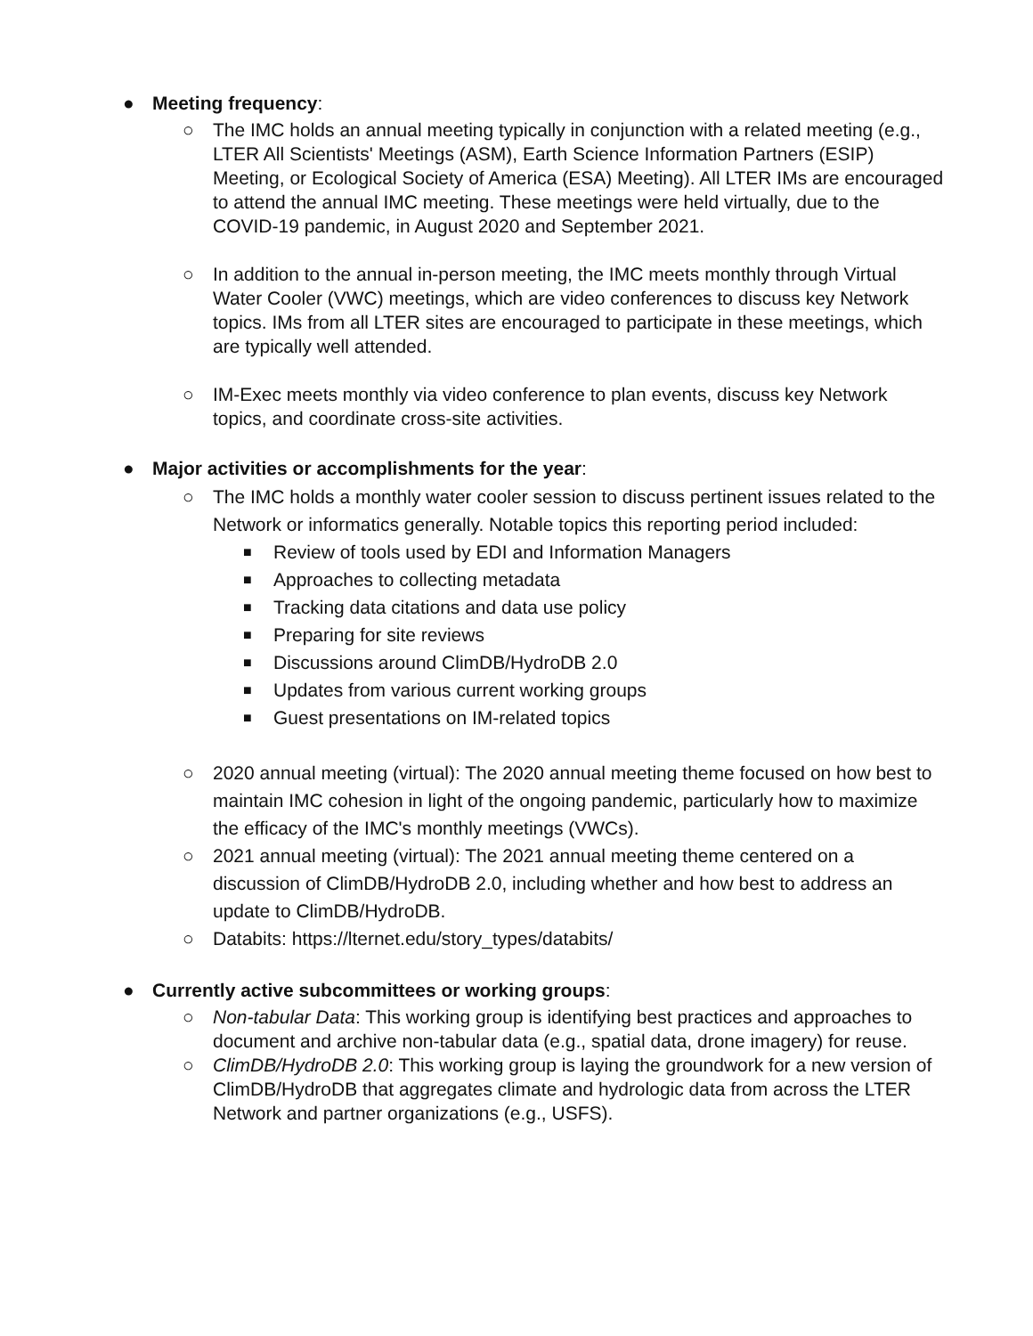● Meeting frequency:
○ The IMC holds an annual meeting typically in conjunction with a related meeting (e.g., LTER All Scientists' Meetings (ASM), Earth Science Information Partners (ESIP) Meeting, or Ecological Society of America (ESA) Meeting). All LTER IMs are encouraged to attend the annual IMC meeting. These meetings were held virtually, due to the COVID-19 pandemic, in August 2020 and September 2021.
○ In addition to the annual in-person meeting, the IMC meets monthly through Virtual Water Cooler (VWC) meetings, which are video conferences to discuss key Network topics. IMs from all LTER sites are encouraged to participate in these meetings, which are typically well attended.
○ IM-Exec meets monthly via video conference to plan events, discuss key Network topics, and coordinate cross-site activities.
● Major activities or accomplishments for the year:
○ The IMC holds a monthly water cooler session to discuss pertinent issues related to the Network or informatics generally. Notable topics this reporting period included:
■ Review of tools used by EDI and Information Managers
■ Approaches to collecting metadata
■ Tracking data citations and data use policy
■ Preparing for site reviews
■ Discussions around ClimDB/HydroDB 2.0
■ Updates from various current working groups
■ Guest presentations on IM-related topics
○ 2020 annual meeting (virtual): The 2020 annual meeting theme focused on how best to maintain IMC cohesion in light of the ongoing pandemic, particularly how to maximize the efficacy of the IMC's monthly meetings (VWCs).
○ 2021 annual meeting (virtual): The 2021 annual meeting theme centered on a discussion of ClimDB/HydroDB 2.0, including whether and how best to address an update to ClimDB/HydroDB.
○ Databits: https://lternet.edu/story_types/databits/
● Currently active subcommittees or working groups:
○ Non-tabular Data: This working group is identifying best practices and approaches to document and archive non-tabular data (e.g., spatial data, drone imagery) for reuse.
○ ClimDB/HydroDB 2.0: This working group is laying the groundwork for a new version of ClimDB/HydroDB that aggregates climate and hydrologic data from across the LTER Network and partner organizations (e.g., USFS).